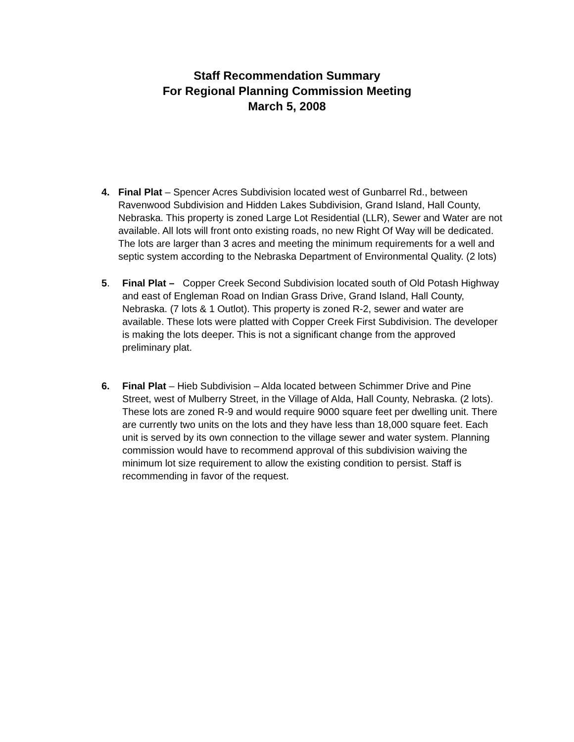Staff Recommendation Summary
For Regional Planning Commission Meeting
March 5, 2008
4. Final Plat – Spencer Acres Subdivision located west of Gunbarrel Rd., between Ravenwood Subdivision and Hidden Lakes Subdivision, Grand Island, Hall County, Nebraska. This property is zoned Large Lot Residential (LLR), Sewer and Water are not available. All lots will front onto existing roads, no new Right Of Way will be dedicated. The lots are larger than 3 acres and meeting the minimum requirements for a well and septic system according to the Nebraska Department of Environmental Quality. (2 lots)
5. Final Plat – Copper Creek Second Subdivision located south of Old Potash Highway and east of Engleman Road on Indian Grass Drive, Grand Island, Hall County, Nebraska. (7 lots & 1 Outlot). This property is zoned R-2, sewer and water are available. These lots were platted with Copper Creek First Subdivision. The developer is making the lots deeper. This is not a significant change from the approved preliminary plat.
6. Final Plat – Hieb Subdivision – Alda located between Schimmer Drive and Pine Street, west of Mulberry Street, in the Village of Alda, Hall County, Nebraska. (2 lots). These lots are zoned R-9 and would require 9000 square feet per dwelling unit. There are currently two units on the lots and they have less than 18,000 square feet. Each unit is served by its own connection to the village sewer and water system. Planning commission would have to recommend approval of this subdivision waiving the minimum lot size requirement to allow the existing condition to persist. Staff is recommending in favor of the request.